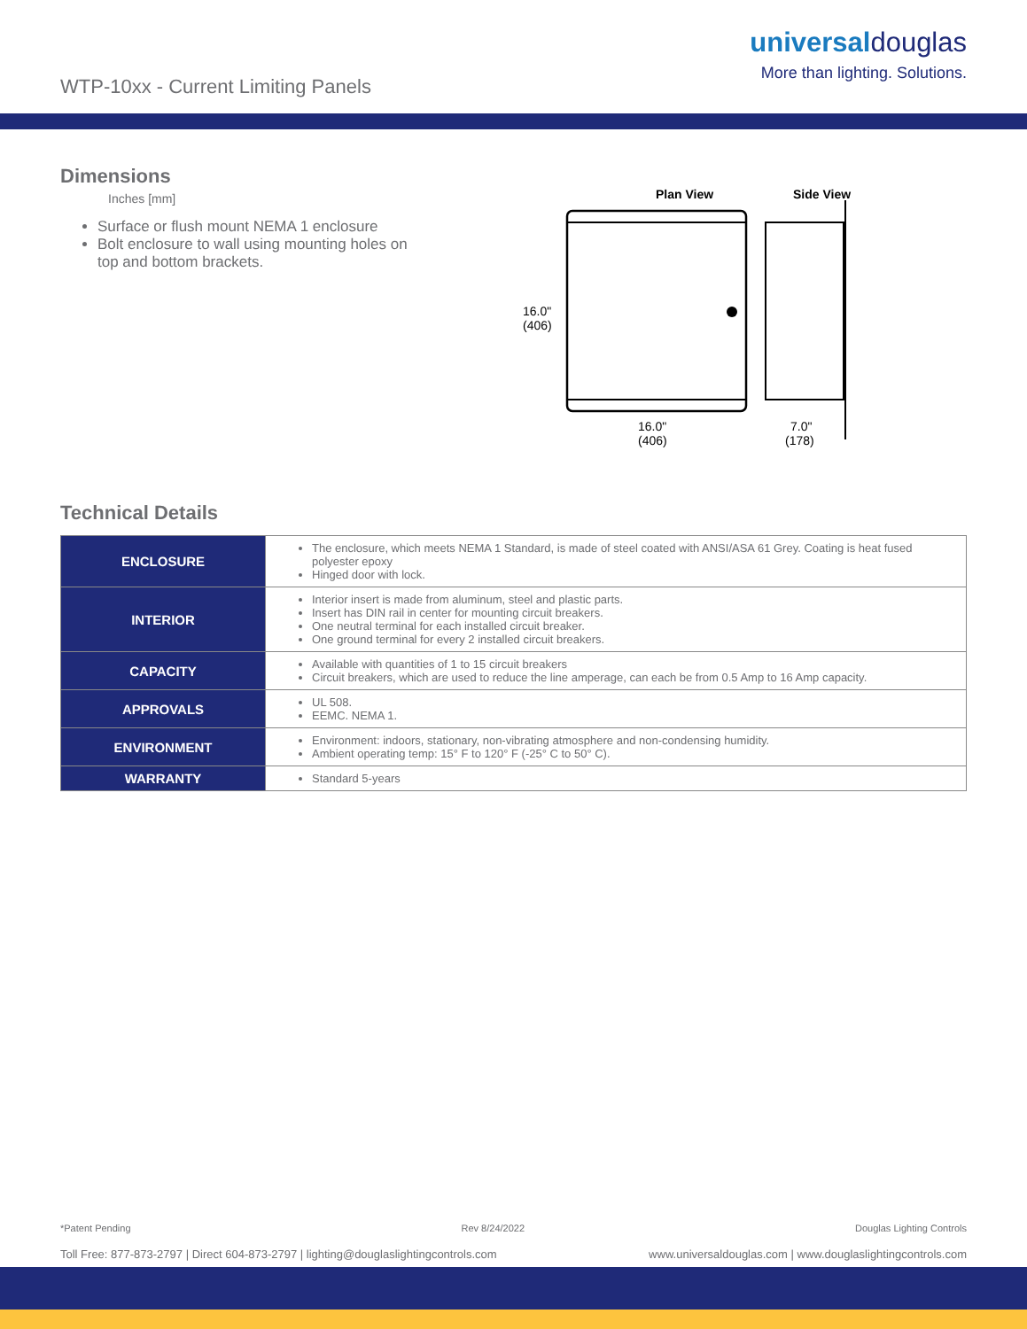WTP-10xx - Current Limiting Panels
universaldouglas
More than lighting. Solutions.
Dimensions
Inches [mm]
Surface or flush mount NEMA 1 enclosure
Bolt enclosure to wall using mounting holes on top and bottom brackets.
Plan View
Side View
16.0"
(406)
16.0"
(406)
7.0"
(178)
Technical Details
| ENCLOSURE | The enclosure, which meets NEMA 1 Standard, is made of steel coated with ANSI/ASA 61 Grey. Coating is heat fused polyester epoxy Hinged door with lock. |
| INTERIOR | Interior insert is made from aluminum, steel and plastic parts. Insert has DIN rail in center for mounting circuit breakers. One neutral terminal for each installed circuit breaker. One ground terminal for every 2 installed circuit breakers. |
| CAPACITY | Available with quantities of 1 to 15 circuit breakers Circuit breakers, which are used to reduce the line amperage, can each be from 0.5 Amp to 16 Amp capacity. |
| APPROVALS | UL 508. EEMC. NEMA 1. |
| ENVIRONMENT | Environment: indoors, stationary, non-vibrating atmosphere and non-condensing humidity. Ambient operating temp: 15° F to 120° F (-25° C to 50° C). |
| WARRANTY | Standard 5-years |
*Patent Pending Rev 8/24/2022 Douglas Lighting Controls
Toll Free: 877-873-2797 | Direct 604-873-2797 | lighting@douglaslightingcontrols.com www.universaldouglas.com | www.douglaslightingcontrols.com